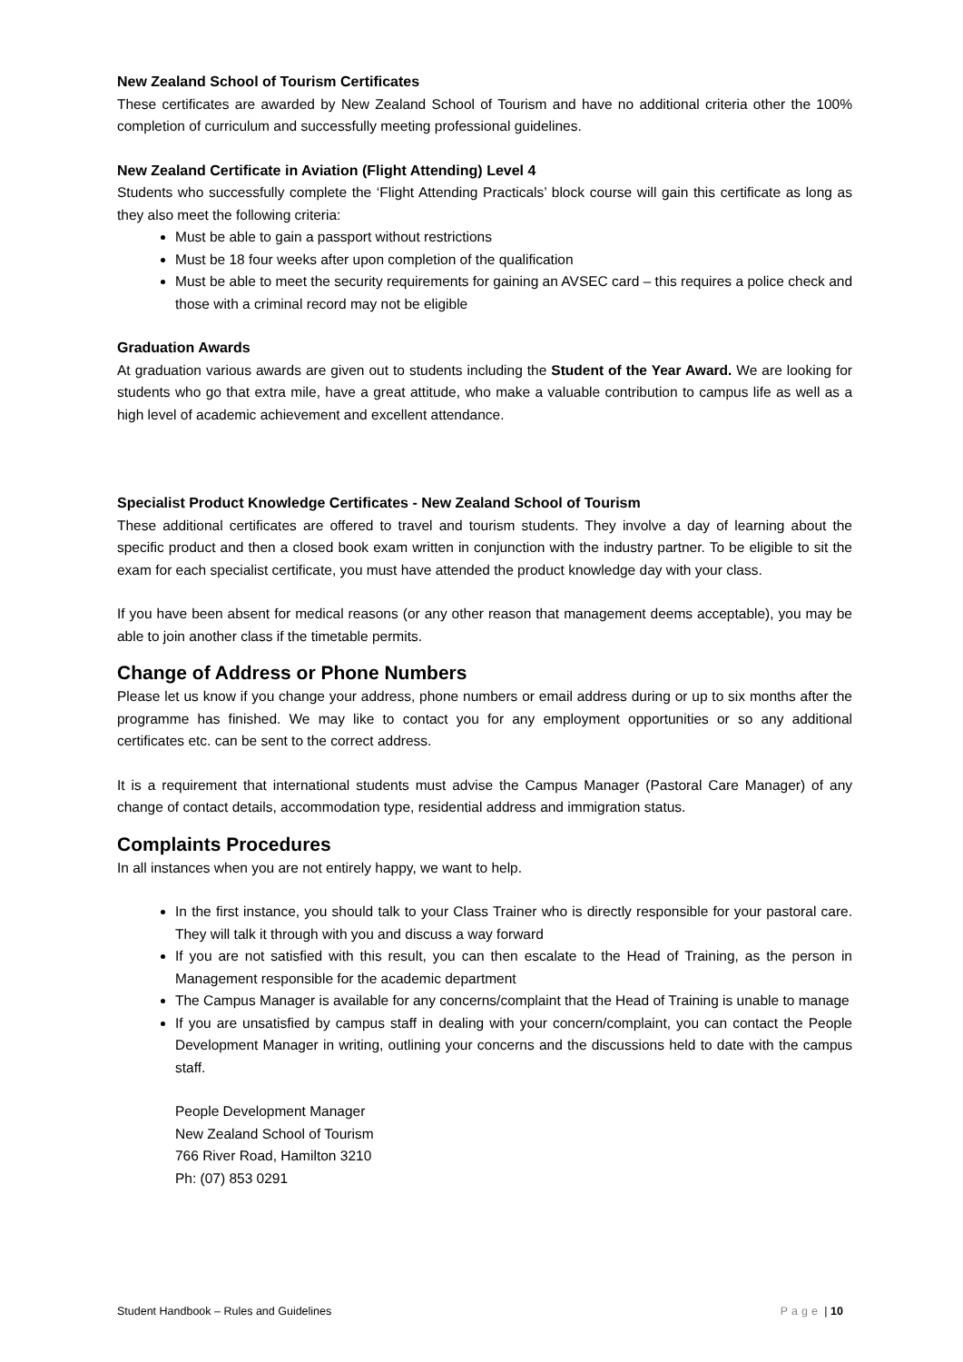New Zealand School of Tourism Certificates
These certificates are awarded by New Zealand School of Tourism and have no additional criteria other the 100% completion of curriculum and successfully meeting professional guidelines.
New Zealand Certificate in Aviation (Flight Attending) Level 4
Students who successfully complete the ‘Flight Attending Practicals’ block course will gain this certificate as long as they also meet the following criteria:
Must be able to gain a passport without restrictions
Must be 18 four weeks after upon completion of the qualification
Must be able to meet the security requirements for gaining an AVSEC card – this requires a police check and those with a criminal record may not be eligible
Graduation Awards
At graduation various awards are given out to students including the Student of the Year Award. We are looking for students who go that extra mile, have a great attitude, who make a valuable contribution to campus life as well as a high level of academic achievement and excellent attendance.
Specialist Product Knowledge Certificates - New Zealand School of Tourism
These additional certificates are offered to travel and tourism students. They involve a day of learning about the specific product and then a closed book exam written in conjunction with the industry partner. To be eligible to sit the exam for each specialist certificate, you must have attended the product knowledge day with your class.
If you have been absent for medical reasons (or any other reason that management deems acceptable), you may be able to join another class if the timetable permits.
Change of Address or Phone Numbers
Please let us know if you change your address, phone numbers or email address during or up to six months after the programme has finished. We may like to contact you for any employment opportunities or so any additional certificates etc. can be sent to the correct address.
It is a requirement that international students must advise the Campus Manager (Pastoral Care Manager) of any change of contact details, accommodation type, residential address and immigration status.
Complaints Procedures
In all instances when you are not entirely happy, we want to help.
In the first instance, you should talk to your Class Trainer who is directly responsible for your pastoral care. They will talk it through with you and discuss a way forward
If you are not satisfied with this result, you can then escalate to the Head of Training, as the person in Management responsible for the academic department
The Campus Manager is available for any concerns/complaint that the Head of Training is unable to manage
If you are unsatisfied by campus staff in dealing with your concern/complaint, you can contact the People Development Manager in writing, outlining your concerns and the discussions held to date with the campus staff.
People Development Manager
New Zealand School of Tourism
766 River Road, Hamilton 3210
Ph: (07) 853 0291
Student Handbook – Rules and Guidelines Page | 10